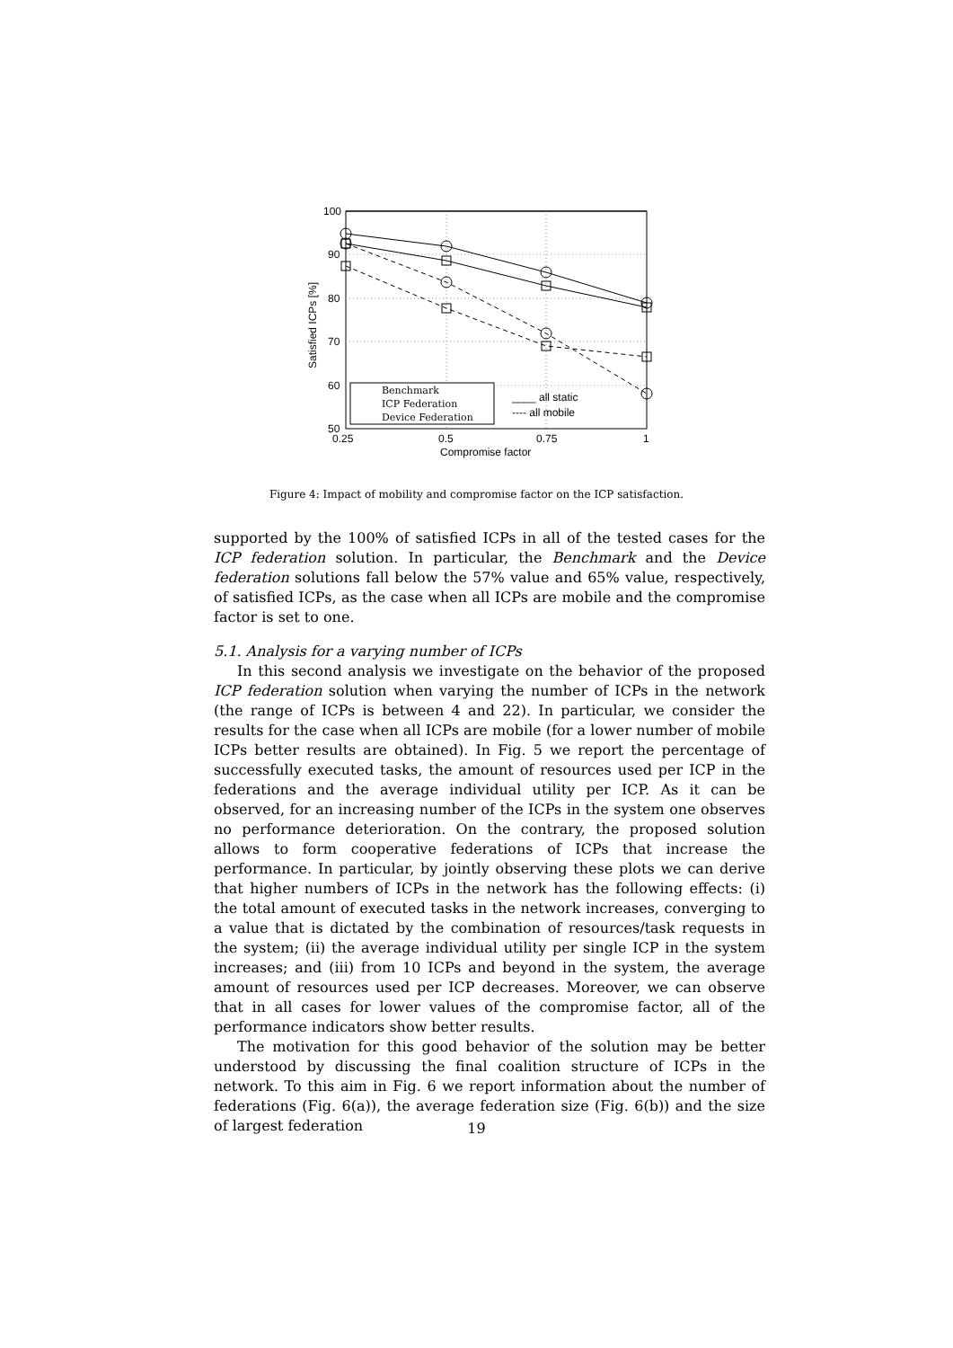100
90
80
70
60
50
0.25
0.5
0.75
1
Compromise factor
Satisfied ICPs [%]
Benchmark
ICP Federation
Device Federation
____ all static
---- all mobile
Figure 4: Impact of mobility and compromise factor on the ICP satisfaction.
supported by the 100% of satisfied ICPs in all of the tested cases for the ICP federation solution. In particular, the Benchmark and the Device federation solutions fall below the 57% value and 65% value, respectively, of satisfied ICPs, as the case when all ICPs are mobile and the compromise factor is set to one.
5.1. Analysis for a varying number of ICPs
In this second analysis we investigate on the behavior of the proposed ICP federation solution when varying the number of ICPs in the network (the range of ICPs is between 4 and 22). In particular, we consider the results for the case when all ICPs are mobile (for a lower number of mobile ICPs better results are obtained). In Fig. 5 we report the percentage of successfully executed tasks, the amount of resources used per ICP in the federations and the average individual utility per ICP. As it can be observed, for an increasing number of the ICPs in the system one observes no performance deterioration. On the contrary, the proposed solution allows to form cooperative federations of ICPs that increase the performance. In particular, by jointly observing these plots we can derive that higher numbers of ICPs in the network has the following effects: (i) the total amount of executed tasks in the network increases, converging to a value that is dictated by the combination of resources/task requests in the system; (ii) the average individual utility per single ICP in the system increases; and (iii) from 10 ICPs and beyond in the system, the average amount of resources used per ICP decreases. Moreover, we can observe that in all cases for lower values of the compromise factor, all of the performance indicators show better results.
The motivation for this good behavior of the solution may be better understood by discussing the final coalition structure of ICPs in the network. To this aim in Fig. 6 we report information about the number of federations (Fig. 6(a)), the average federation size (Fig. 6(b)) and the size of largest federation
19